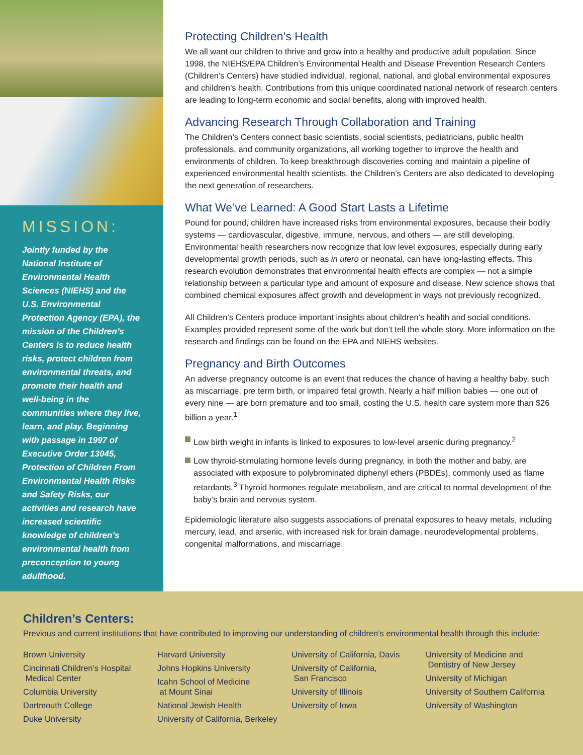MISSION:
Jointly funded by the National Institute of Environmental Health Sciences (NIEHS) and the U.S. Environmental Protection Agency (EPA), the mission of the Children’s Centers is to reduce health risks, protect children from environmental threats, and promote their health and well-being in the communities where they live, learn, and play. Beginning with passage in 1997 of Executive Order 13045, Protection of Children From Environmental Health Risks and Safety Risks, our activities and research have increased scientific knowledge of children’s environmental health from preconception to young adulthood.
Protecting Children’s Health
We all want our children to thrive and grow into a healthy and productive adult population. Since 1998, the NIEHS/EPA Children’s Environmental Health and Disease Prevention Research Centers (Children’s Centers) have studied individual, regional, national, and global environmental exposures and children’s health. Contributions from this unique coordinated national network of research centers are leading to long-term economic and social benefits, along with improved health.
Advancing Research Through Collaboration and Training
The Children’s Centers connect basic scientists, social scientists, pediatricians, public health professionals, and community organizations, all working together to improve the health and environments of children. To keep breakthrough discoveries coming and maintain a pipeline of experienced environmental health scientists, the Children’s Centers are also dedicated to developing the next generation of researchers.
What We’ve Learned: A Good Start Lasts a Lifetime
Pound for pound, children have increased risks from environmental exposures, because their bodily systems — cardiovascular, digestive, immune, nervous, and others — are still developing. Environmental health researchers now recognize that low level exposures, especially during early developmental growth periods, such as in utero or neonatal, can have long-lasting effects. This research evolution demonstrates that environmental health effects are complex — not a simple relationship between a particular type and amount of exposure and disease. New science shows that combined chemical exposures affect growth and development in ways not previously recognized.
All Children’s Centers produce important insights about children’s health and social conditions. Examples provided represent some of the work but don’t tell the whole story. More information on the research and findings can be found on the EPA and NIEHS websites.
Pregnancy and Birth Outcomes
An adverse pregnancy outcome is an event that reduces the chance of having a healthy baby, such as miscarriage, pre term birth, or impaired fetal growth. Nearly a half million babies — one out of every nine — are born premature and too small, costing the U.S. health care system more than $26 billion a year.<sup>1</sup>
Low birth weight in infants is linked to exposures to low-level arsenic during pregnancy.<sup>2</sup>
Low thyroid-stimulating hormone levels during pregnancy, in both the mother and baby, are associated with exposure to polybrominated diphenyl ethers (PBDEs), commonly used as flame retardants.<sup>3</sup> Thyroid hormones regulate metabolism, and are critical to normal development of the baby’s brain and nervous system.
Epidemiologic literature also suggests associations of prenatal exposures to heavy metals, including mercury, lead, and arsenic, with increased risk for brain damage, neurodevelopmental problems, congenital malformations, and miscarriage.
Children’s Centers:
Previous and current institutions that have contributed to improving our understanding of children’s environmental health through this include:
Brown University
Cincinnati Children’s Hospital
Medical Center
Columbia University
Dartmouth College
Duke University
Harvard University
Johns Hopkins University
Icahn School of Medicine
at Mount Sinai
National Jewish Health
University of California, Berkeley
University of California, Davis
University of California,
San Francisco
University of Illinois
University of Iowa
University of Medicine and
Dentistry of New Jersey
University of Michigan
University of Southern California
University of Washington